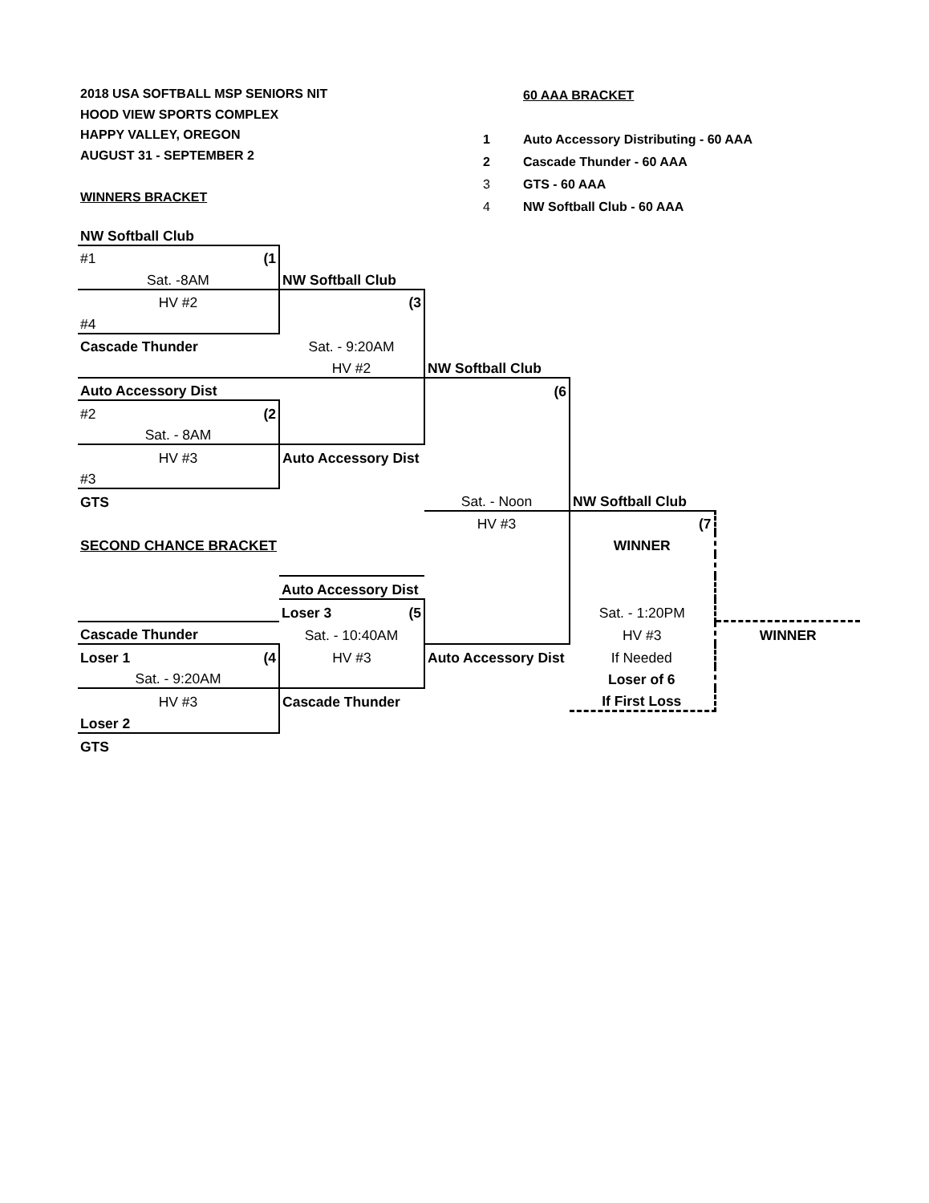2018 USA SOFTBALL MSP SENIORS NIT
HOOD VIEW SPORTS COMPLEX
HAPPY VALLEY, OREGON
AUGUST 31 - SEPTEMBER 2
WINNERS BRACKET
| | 60 AAA BRACKET |
| 1 | Auto Accessory Distributing - 60 AAA |
| 2 | Cascade Thunder - 60 AAA |
| 3 | GTS - 60 AAA |
| 4 | NW Softball Club - 60 AAA |
| NW Softball Club | | | | |
| #1 (1 | | | | |
| Sat. -8AM | NW Softball Club | | | |
| HV #2 | (3 | | | |
| #4 | | | | |
| Cascade Thunder | Sat. - 9:20AM | | | |
| | HV #2 | NW Softball Club | | |
| Auto Accessory Dist | | (6 | | |
| #2 (2 | | | | |
| Sat. - 8AM | | | | |
| HV #3 | Auto Accessory Dist | | | |
| #3 | | | | |
| GTS | | Sat. - Noon | NW Softball Club | |
| | | HV #3 | (7 | |
| SECOND CHANCE BRACKET | | | WINNER | |
| | Auto Accessory Dist | | | |
| | Loser 3 (5 | | Sat. - 1:20PM | |
| Cascade Thunder | Sat. - 10:40AM | | HV #3 | WINNER |
| Loser 1 (4 | HV #3 | Auto Accessory Dist | If Needed | |
| Sat. - 9:20AM | | | Loser of 6 | |
| HV #3 | Cascade Thunder | | If First Loss | |
| Loser 2 | | | | |
| GTS | | | | |